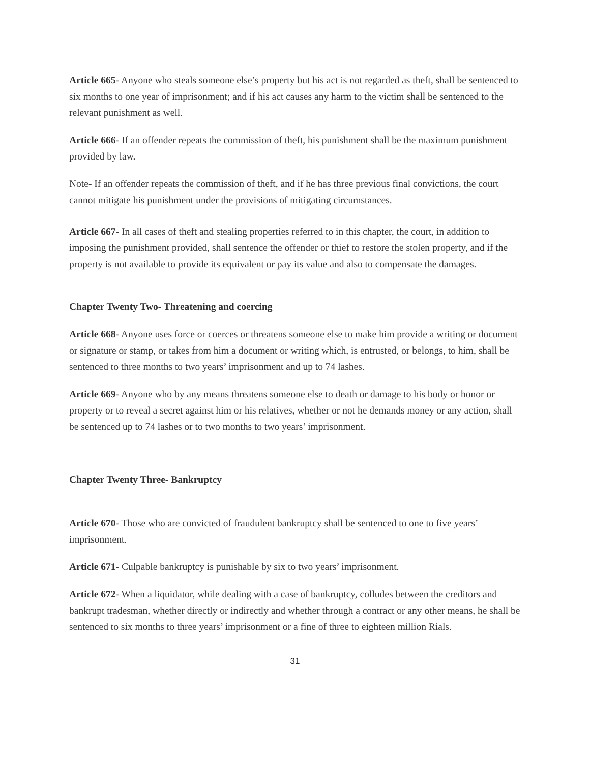Article 665- Anyone who steals someone else’s property but his act is not regarded as theft, shall be sentenced to six months to one year of imprisonment; and if his act causes any harm to the victim shall be sentenced to the relevant punishment as well.
Article 666- If an offender repeats the commission of theft, his punishment shall be the maximum punishment provided by law.
Note- If an offender repeats the commission of theft, and if he has three previous final convictions, the court cannot mitigate his punishment under the provisions of mitigating circumstances.
Article 667- In all cases of theft and stealing properties referred to in this chapter, the court, in addition to imposing the punishment provided, shall sentence the offender or thief to restore the stolen property, and if the property is not available to provide its equivalent or pay its value and also to compensate the damages.
Chapter Twenty Two- Threatening and coercing
Article 668- Anyone uses force or coerces or threatens someone else to make him provide a writing or document or signature or stamp, or takes from him a document or writing which, is entrusted, or belongs, to him, shall be sentenced to three months to two years’ imprisonment and up to 74 lashes.
Article 669- Anyone who by any means threatens someone else to death or damage to his body or honor or property or to reveal a secret against him or his relatives, whether or not he demands money or any action, shall be sentenced up to 74 lashes or to two months to two years’ imprisonment.
Chapter Twenty Three- Bankruptcy
Article 670- Those who are convicted of fraudulent bankruptcy shall be sentenced to one to five years’ imprisonment.
Article 671- Culpable bankruptcy is punishable by six to two years’ imprisonment.
Article 672- When a liquidator, while dealing with a case of bankruptcy, colludes between the creditors and bankrupt tradesman, whether directly or indirectly and whether through a contract or any other means, he shall be sentenced to six months to three years’ imprisonment or a fine of three to eighteen million Rials.
31